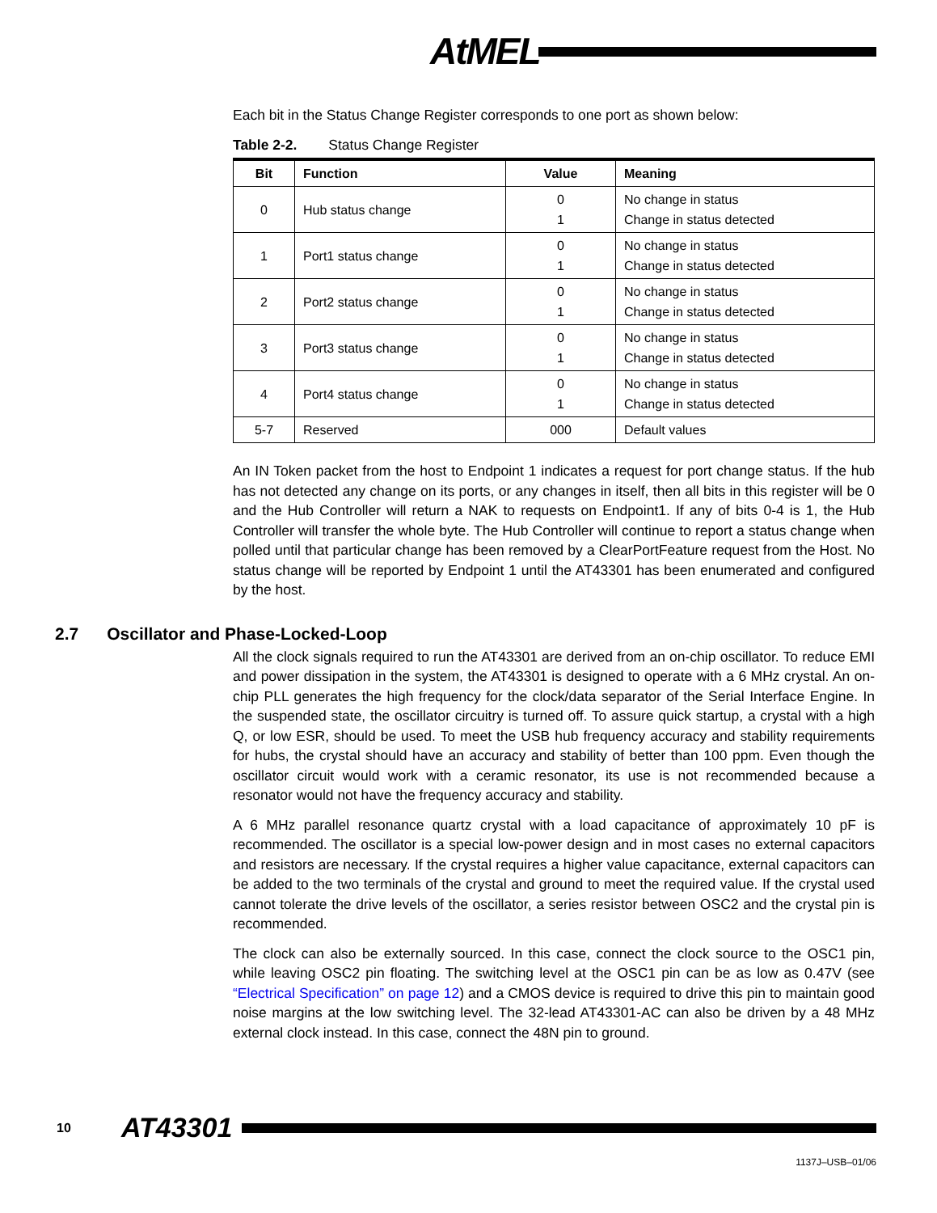AtMEL
Each bit in the Status Change Register corresponds to one port as shown below:
Table 2-2. Status Change Register
| Bit | Function | Value | Meaning |
| --- | --- | --- | --- |
| 0 | Hub status change | 0 1 | No change in status Change in status detected |
| 1 | Port1 status change | 0 1 | No change in status Change in status detected |
| 2 | Port2 status change | 0 1 | No change in status Change in status detected |
| 3 | Port3 status change | 0 1 | No change in status Change in status detected |
| 4 | Port4 status change | 0 1 | No change in status Change in status detected |
| 5-7 | Reserved | 000 | Default values |
An IN Token packet from the host to Endpoint 1 indicates a request for port change status. If the hub has not detected any change on its ports, or any changes in itself, then all bits in this register will be 0 and the Hub Controller will return a NAK to requests on Endpoint1. If any of bits 0-4 is 1, the Hub Controller will transfer the whole byte. The Hub Controller will continue to report a status change when polled until that particular change has been removed by a ClearPortFeature request from the Host. No status change will be reported by Endpoint 1 until the AT43301 has been enumerated and configured by the host.
2.7 Oscillator and Phase-Locked-Loop
All the clock signals required to run the AT43301 are derived from an on-chip oscillator. To reduce EMI and power dissipation in the system, the AT43301 is designed to operate with a 6 MHz crystal. An on-chip PLL generates the high frequency for the clock/data separator of the Serial Interface Engine. In the suspended state, the oscillator circuitry is turned off. To assure quick startup, a crystal with a high Q, or low ESR, should be used. To meet the USB hub frequency accuracy and stability requirements for hubs, the crystal should have an accuracy and stability of better than 100 ppm. Even though the oscillator circuit would work with a ceramic resonator, its use is not recommended because a resonator would not have the frequency accuracy and stability.
A 6 MHz parallel resonance quartz crystal with a load capacitance of approximately 10 pF is recommended. The oscillator is a special low-power design and in most cases no external capacitors and resistors are necessary. If the crystal requires a higher value capacitance, external capacitors can be added to the two terminals of the crystal and ground to meet the required value. If the crystal used cannot tolerate the drive levels of the oscillator, a series resistor between OSC2 and the crystal pin is recommended.
The clock can also be externally sourced. In this case, connect the clock source to the OSC1 pin, while leaving OSC2 pin floating. The switching level at the OSC1 pin can be as low as 0.47V (see “Electrical Specification” on page 12) and a CMOS device is required to drive this pin to maintain good noise margins at the low switching level. The 32-lead AT43301-AC can also be driven by a 48 MHz external clock instead. In this case, connect the 48N pin to ground.
10 AT43301
1137J–USB–01/06